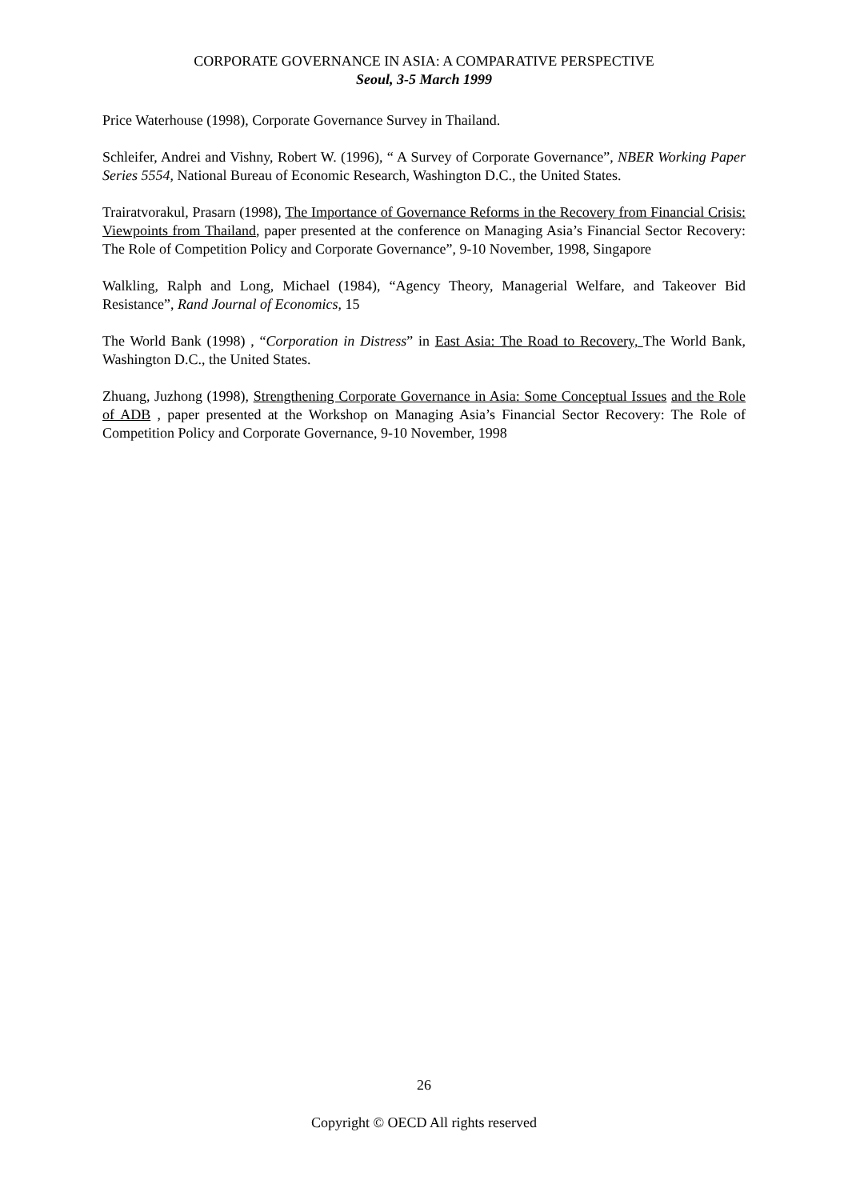CORPORATE GOVERNANCE IN ASIA: A COMPARATIVE PERSPECTIVE
Seoul, 3-5 March 1999
Price Waterhouse (1998), Corporate Governance Survey in Thailand.
Schleifer, Andrei and Vishny, Robert W. (1996), “ A Survey of Corporate Governance”, NBER Working Paper Series 5554, National Bureau of Economic Research, Washington D.C., the United States.
Trairatvorakul, Prasarn (1998), The Importance of Governance Reforms in the Recovery from Financial Crisis: Viewpoints from Thailand, paper presented at the conference on Managing Asia’s Financial Sector Recovery: The Role of Competition Policy and Corporate Governance”, 9-10 November, 1998, Singapore
Walkling, Ralph and Long, Michael (1984), “Agency Theory, Managerial Welfare, and Takeover Bid Resistance”, Rand Journal of Economics, 15
The World Bank (1998) , “Corporation in Distress” in East Asia: The Road to Recovery, The World Bank, Washington D.C., the United States.
Zhuang, Juzhong (1998), Strengthening Corporate Governance in Asia: Some Conceptual Issues and the Role of ADB , paper presented at the Workshop on Managing Asia’s Financial Sector Recovery: The Role of Competition Policy and Corporate Governance, 9-10 November, 1998
26
Copyright © OECD All rights reserved